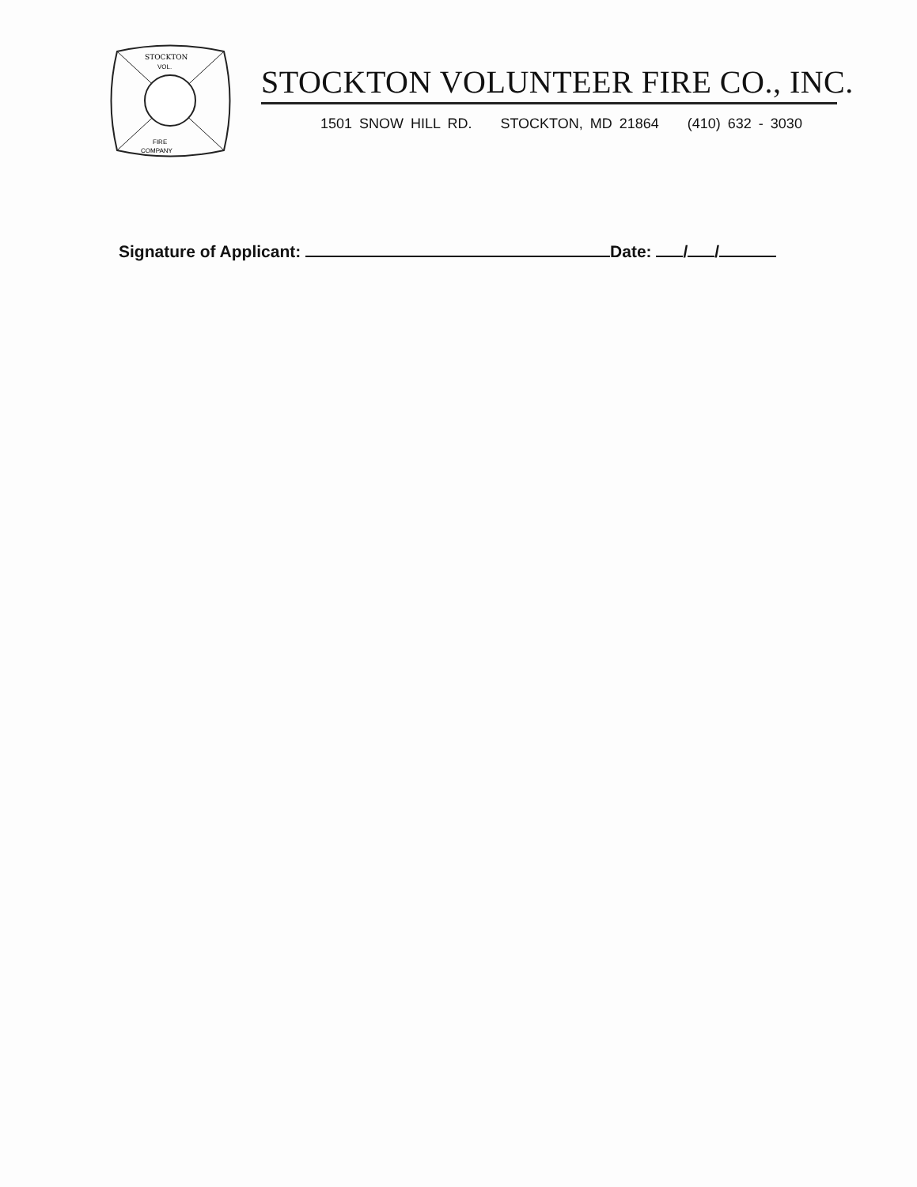STOCKTON
VOL.
FIRE
COMPANY
STOCKTON VOLUNTEER FIRE CO., INC.
1501 SNOW HILL RD. STOCKTON, MD 21864 (410) 632 - 3030
Signature of Applicant: Date: / /